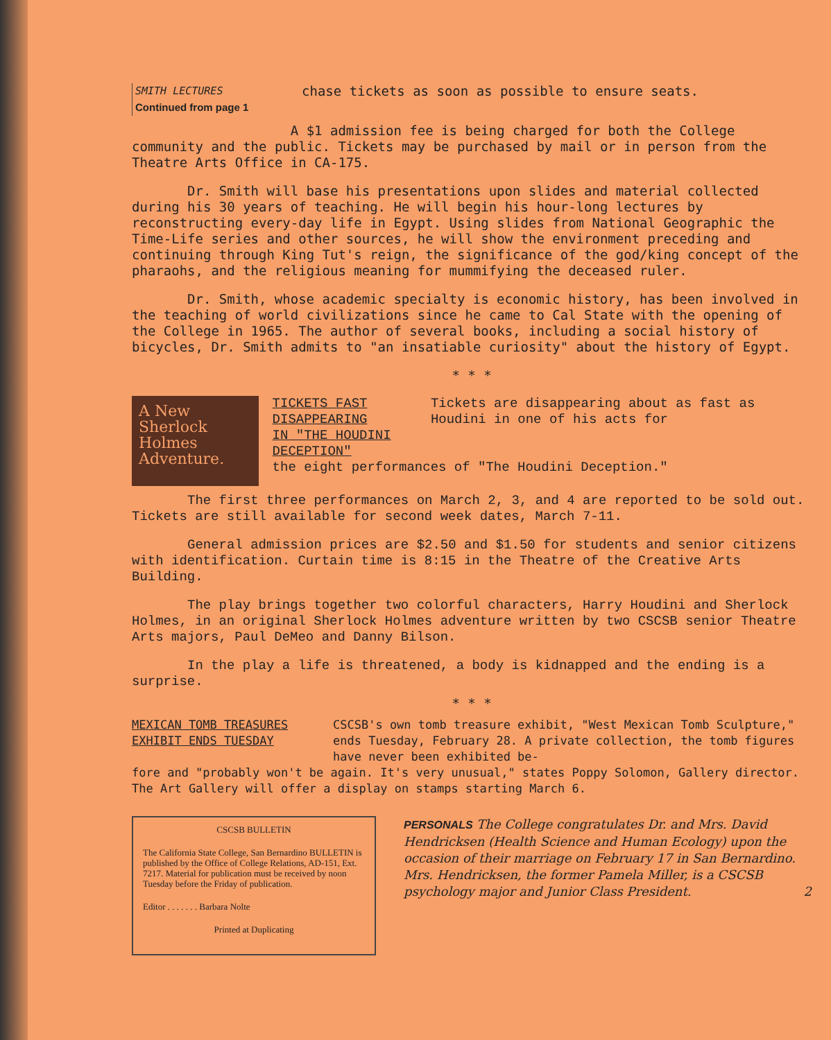SMITH LECTURES
Continued from page 1
chase tickets as soon as possible to ensure seats.
A $1 admission fee is being charged for both the College community and the public. Tickets may be purchased by mail or in person from the Theatre Arts Office in CA-175.
Dr. Smith will base his presentations upon slides and material collected during his 30 years of teaching. He will begin his hour-long lectures by reconstructing every-day life in Egypt. Using slides from National Geographic the Time-Life series and other sources, he will show the environment preceding and continuing through King Tut's reign, the significance of the god/king concept of the pharaohs, and the religious meaning for mummifying the deceased ruler.
Dr. Smith, whose academic specialty is economic history, has been involved in the teaching of world civilizations since he came to Cal State with the opening of the College in 1965. The author of several books, including a social history of bicycles, Dr. Smith admits to "an insatiable curiosity" about the history of Egypt.
* * *
A New Sherlock Holmes Adventure.
TICKETS FAST DISAPPEARING
IN "THE HOUDINI DECEPTION"
Tickets are disappearing about as fast as Houdini in one of his acts for
the eight performances of "The Houdini Deception."
The first three performances on March 2, 3, and 4 are reported to be sold out. Tickets are still available for second week dates, March 7-11.
General admission prices are $2.50 and $1.50 for students and senior citizens with identification. Curtain time is 8:15 in the Theatre of the Creative Arts Building.
The play brings together two colorful characters, Harry Houdini and Sherlock Holmes, in an original Sherlock Holmes adventure written by two CSCSB senior Theatre Arts majors, Paul DeMeo and Danny Bilson.
In the play a life is threatened, a body is kidnapped and the ending is a surprise.
* * *
MEXICAN TOMB TREASURES
EXHIBIT ENDS TUESDAY
CSCSB's own tomb treasure exhibit, "West Mexican Tomb Sculpture," ends Tuesday, February 28. A private collection, the tomb figures have never been exhibited be-
fore and "probably won't be again. It's very unusual," states Poppy Solomon, Gallery director. The Art Gallery will offer a display on stamps starting March 6.
CSCSB BULLETIN
The California State College, San Bernardino BULLETIN is published by the Office of College Relations, AD-151, Ext. 7217. Material for publication must be received by noon Tuesday before the Friday of publication.
Editor . . . . . . . Barbara Nolte
Printed at Duplicating
PERSONALS The College congratulates Dr. and Mrs. David Hendricksen (Health Science and Human Ecology) upon the occasion of their marriage on February 17 in San Bernardino. Mrs. Hendricksen, the former Pamela Miller, is a CSCSB psychology major and Junior Class President. 2